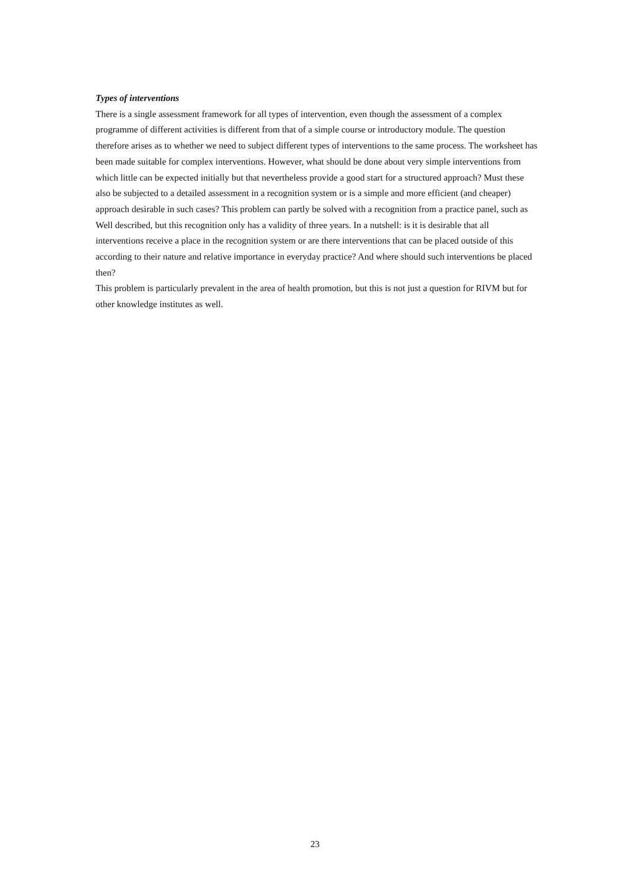Types of interventions
There is a single assessment framework for all types of intervention, even though the assessment of a complex programme of different activities is different from that of a simple course or introductory module. The question therefore arises as to whether we need to subject different types of interventions to the same process. The worksheet has been made suitable for complex interventions. However, what should be done about very simple interventions from which little can be expected initially but that nevertheless provide a good start for a structured approach? Must these also be subjected to a detailed assessment in a recognition system or is a simple and more efficient (and cheaper) approach desirable in such cases? This problem can partly be solved with a recognition from a practice panel, such as Well described, but this recognition only has a validity of three years. In a nutshell: is it is desirable that all interventions receive a place in the recognition system or are there interventions that can be placed outside of this according to their nature and relative importance in everyday practice? And where should such interventions be placed then?
This problem is particularly prevalent in the area of health promotion, but this is not just a question for RIVM but for other knowledge institutes as well.
23